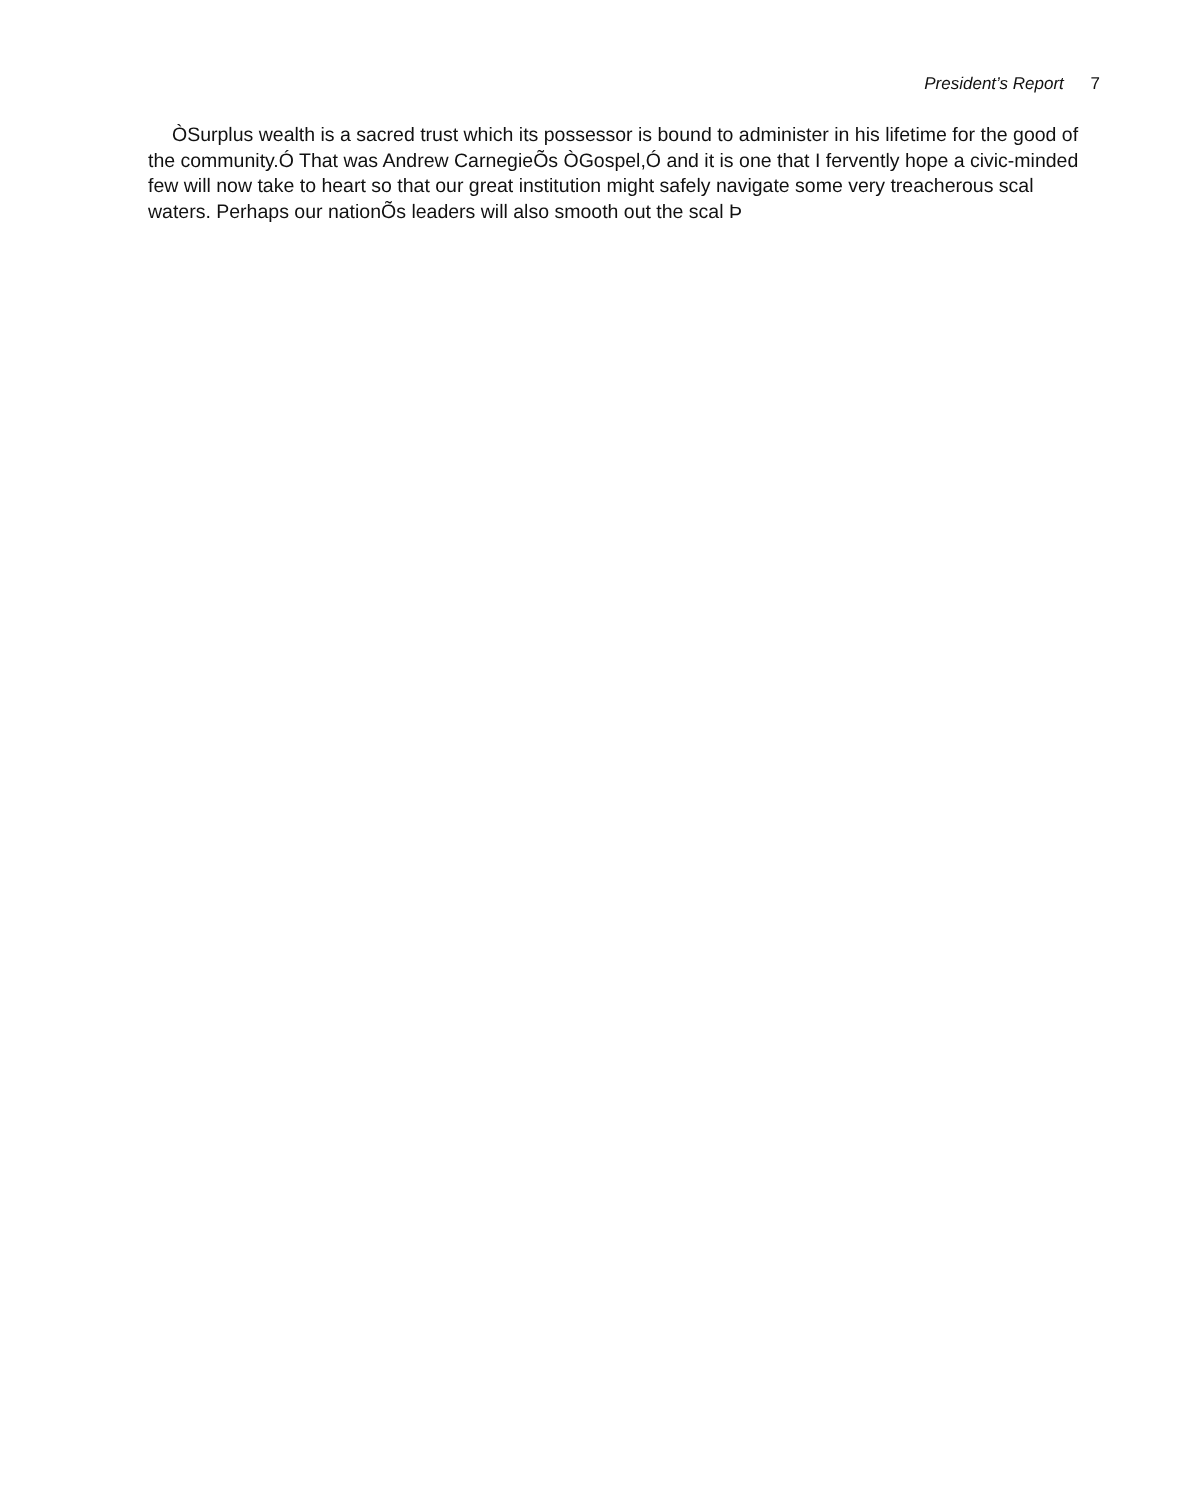President’s Report 7
ÒSurplus wealth is a sacred trust which its possessor is bound to administer in his lifetime for the good of the community.Ó That was Andrew CarnegieÕs ÒGospel,Ó and it is one that I fervently hope a civic-minded few will now take to heart so that our great institution might safely navigate some very treacherous scal waters. Perhaps our nationÕs leaders will also smooth out the scal Þ